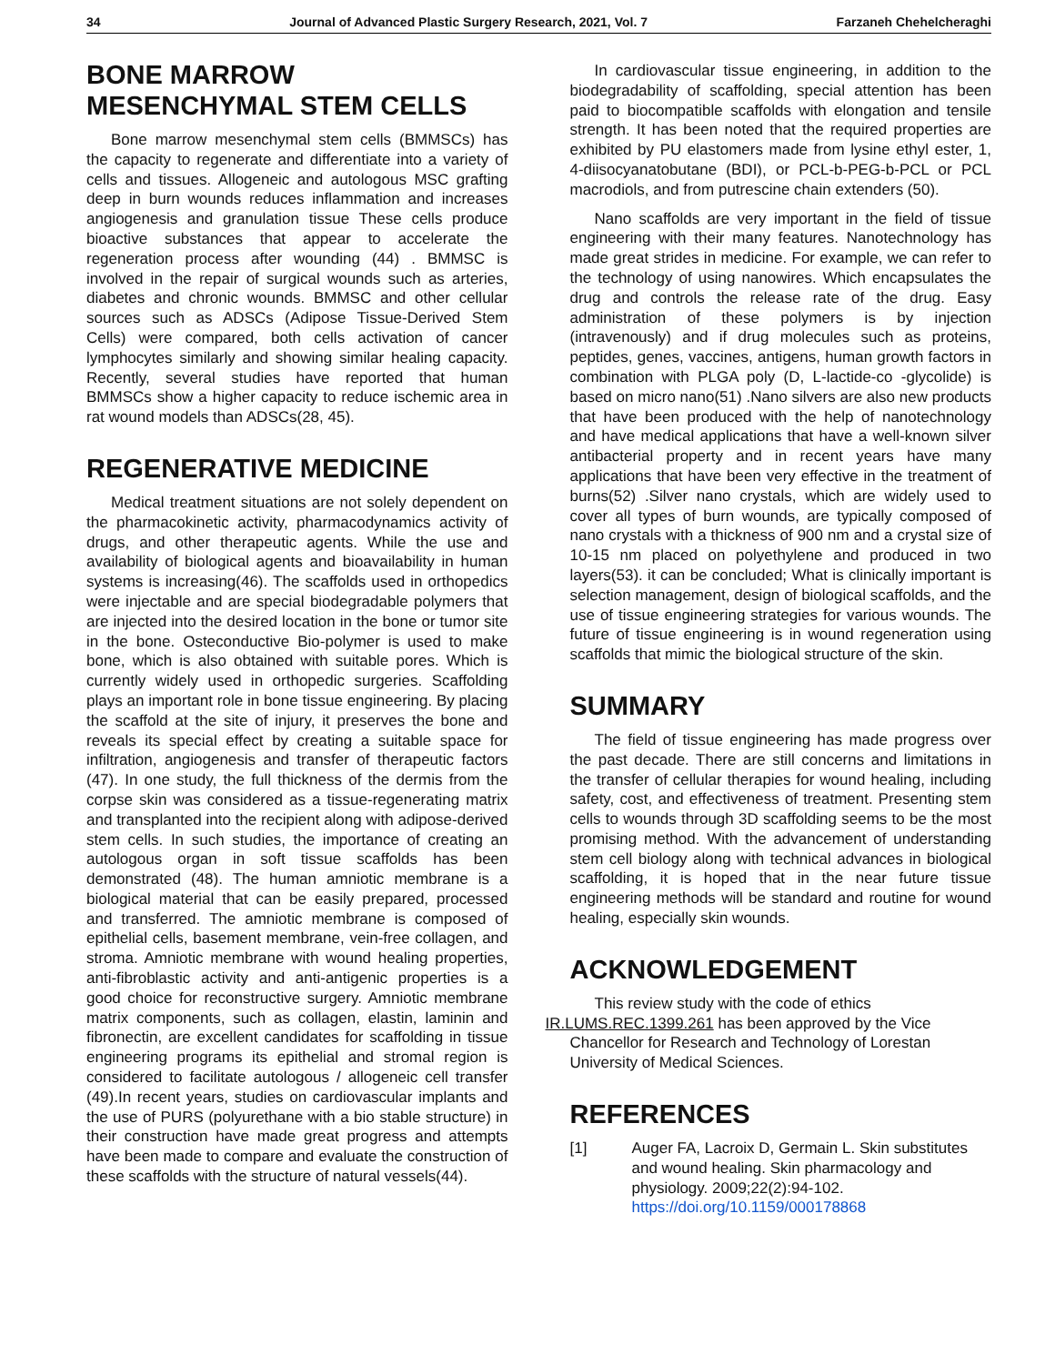34 Journal of Advanced Plastic Surgery Research, 2021, Vol. 7 Farzaneh Chehelcheraghi
BONE MARROW
MESENCHYMAL STEM CELLS
Bone marrow mesenchymal stem cells (BMMSCs) has the capacity to regenerate and differentiate into a variety of cells and tissues. Allogeneic and autologous MSC grafting deep in burn wounds reduces inflammation and increases angiogenesis and granulation tissue These cells produce bioactive substances that appear to accelerate the regeneration process after wounding (44) . BMMSC is involved in the repair of surgical wounds such as arteries, diabetes and chronic wounds. BMMSC and other cellular sources such as ADSCs (Adipose Tissue-Derived Stem Cells) were compared, both cells activation of cancer lymphocytes similarly and showing similar healing capacity. Recently, several studies have reported that human BMMSCs show a higher capacity to reduce ischemic area in rat wound models than ADSCs(28, 45).
REGENERATIVE MEDICINE
Medical treatment situations are not solely dependent on the pharmacokinetic activity, pharmacodynamics activity of drugs, and other therapeutic agents. While the use and availability of biological agents and bioavailability in human systems is increasing(46). The scaffolds used in orthopedics were injectable and are special biodegradable polymers that are injected into the desired location in the bone or tumor site in the bone. Osteconductive Bio-polymer is used to make bone, which is also obtained with suitable pores. Which is currently widely used in orthopedic surgeries. Scaffolding plays an important role in bone tissue engineering. By placing the scaffold at the site of injury, it preserves the bone and reveals its special effect by creating a suitable space for infiltration, angiogenesis and transfer of therapeutic factors (47). In one study, the full thickness of the dermis from the corpse skin was considered as a tissue-regenerating matrix and transplanted into the recipient along with adipose-derived stem cells. In such studies, the importance of creating an autologous organ in soft tissue scaffolds has been demonstrated (48). The human amniotic membrane is a biological material that can be easily prepared, processed and transferred. The amniotic membrane is composed of epithelial cells, basement membrane, vein-free collagen, and stroma. Amniotic membrane with wound healing properties, anti-fibroblastic activity and anti-antigenic properties is a good choice for reconstructive surgery. Amniotic membrane matrix components, such as collagen, elastin, laminin and fibronectin, are excellent candidates for scaffolding in tissue engineering programs its epithelial and stromal region is considered to facilitate autologous / allogeneic cell transfer (49).In recent years, studies on cardiovascular implants and the use of PURS (polyurethane with a bio stable structure) in their construction have made great progress and attempts have been made to compare and evaluate the construction of these scaffolds with the structure of natural vessels(44).
In cardiovascular tissue engineering, in addition to the biodegradability of scaffolding, special attention has been paid to biocompatible scaffolds with elongation and tensile strength. It has been noted that the required properties are exhibited by PU elastomers made from lysine ethyl ester, 1, 4-diisocyanatobutane (BDI), or PCL-b-PEG-b-PCL or PCL macrodiols, and from putrescine chain extenders (50).
Nano scaffolds are very important in the field of tissue engineering with their many features. Nanotechnology has made great strides in medicine. For example, we can refer to the technology of using nanowires. Which encapsulates the drug and controls the release rate of the drug. Easy administration of these polymers is by injection (intravenously) and if drug molecules such as proteins, peptides, genes, vaccines, antigens, human growth factors in combination with PLGA poly (D, L-lactide-co -glycolide) is based on micro nano(51) .Nano silvers are also new products that have been produced with the help of nanotechnology and have medical applications that have a well-known silver antibacterial property and in recent years have many applications that have been very effective in the treatment of burns(52) .Silver nano crystals, which are widely used to cover all types of burn wounds, are typically composed of nano crystals with a thickness of 900 nm and a crystal size of 10-15 nm placed on polyethylene and produced in two layers(53). it can be concluded; What is clinically important is selection management, design of biological scaffolds, and the use of tissue engineering strategies for various wounds. The future of tissue engineering is in wound regeneration using scaffolds that mimic the biological structure of the skin.
SUMMARY
The field of tissue engineering has made progress over the past decade. There are still concerns and limitations in the transfer of cellular therapies for wound healing, including safety, cost, and effectiveness of treatment. Presenting stem cells to wounds through 3D scaffolding seems to be the most promising method. With the advancement of understanding stem cell biology along with technical advances in biological scaffolding, it is hoped that in the near future tissue engineering methods will be standard and routine for wound healing, especially skin wounds.
ACKNOWLEDGEMENT
This review study with the code of ethics
IR.LUMS.REC.1399.261 has been approved by the Vice Chancellor for Research and Technology of Lorestan University of Medical Sciences.
REFERENCES
[1] Auger FA, Lacroix D, Germain L. Skin substitutes and wound healing. Skin pharmacology and physiology. 2009;22(2):94-102.
https://doi.org/10.1159/000178868